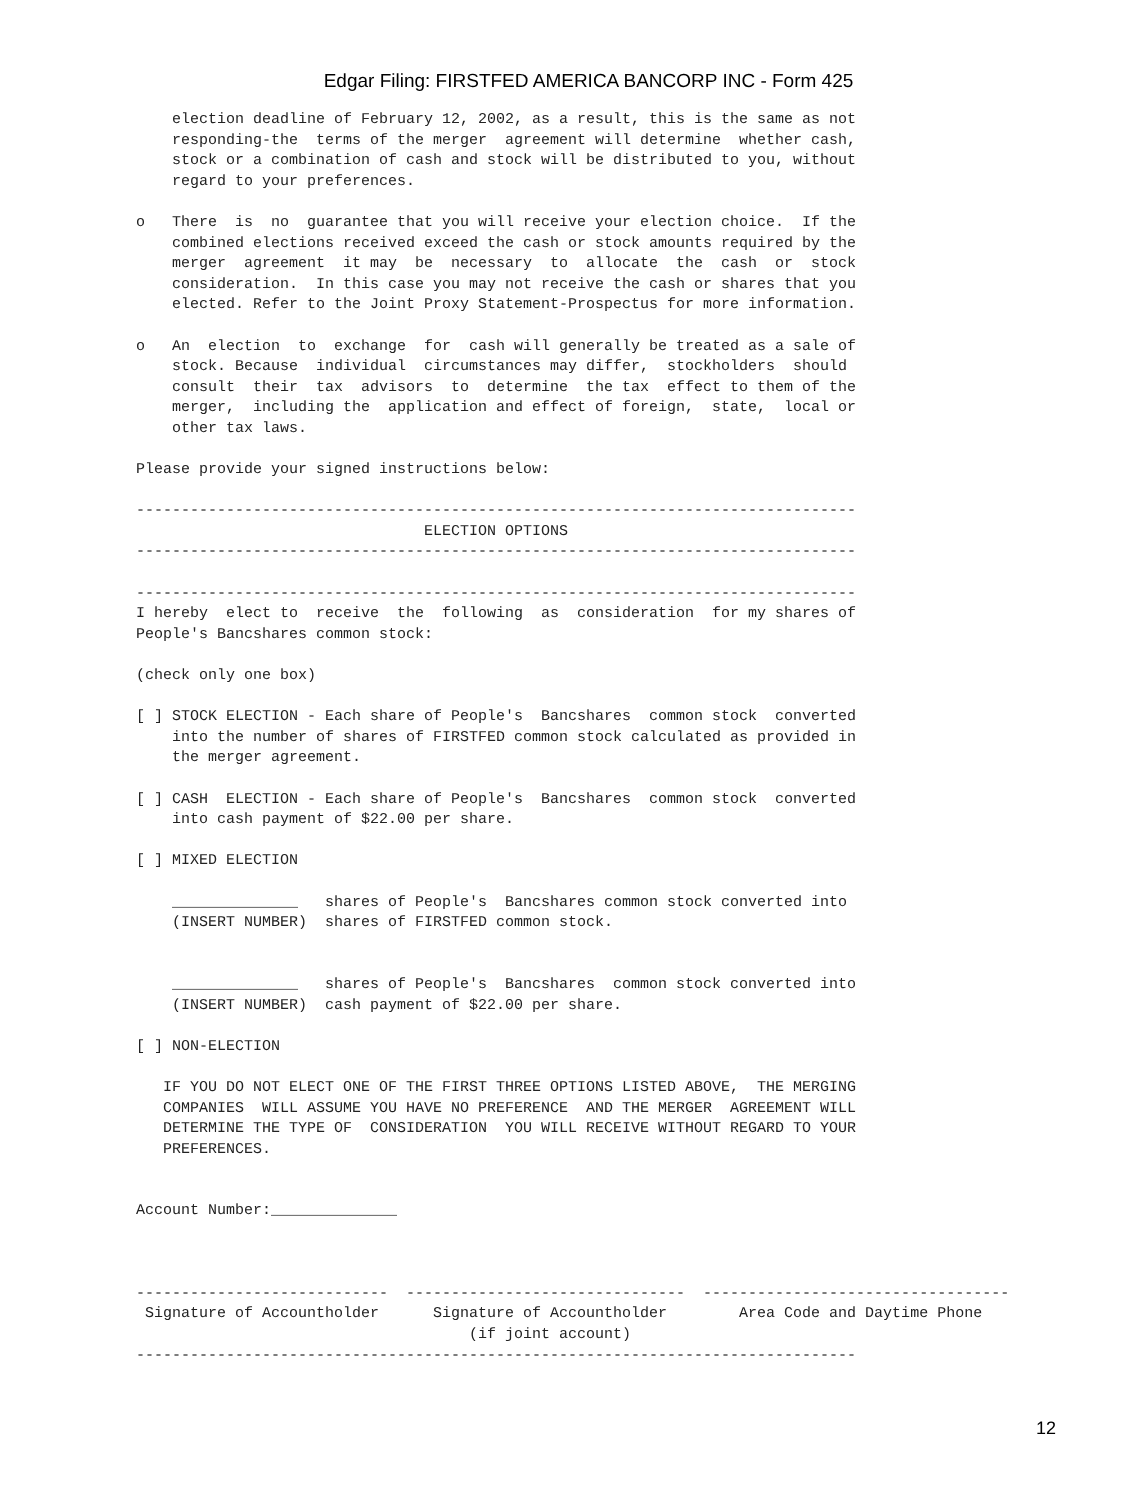Edgar Filing: FIRSTFED AMERICA BANCORP INC - Form 425
    election deadline of February 12, 2002, as a result, this is the same as not
    responding-the  terms of the merger  agreement will determine  whether cash,
    stock or a combination of cash and stock will be distributed to you, without
    regard to your preferences.

o   There  is  no  guarantee that you will receive your election choice.  If the
    combined elections received exceed the cash or stock amounts required by the
    merger  agreement  it may  be  necessary  to  allocate  the  cash  or  stock
    consideration.  In this case you may not receive the cash or shares that you
    elected. Refer to the Joint Proxy Statement-Prospectus for more information.

o   An  election  to  exchange  for  cash will generally be treated as a sale of
    stock. Because  individual  circumstances may differ,  stockholders  should
    consult  their  tax  advisors  to  determine  the tax  effect to them of the
    merger,  including the  application and effect of foreign,  state,  local or
    other tax laws.

Please provide your signed instructions below:

--------------------------------------------------------------------------------
                                ELECTION OPTIONS
--------------------------------------------------------------------------------

--------------------------------------------------------------------------------
I hereby  elect to  receive  the  following  as  consideration  for my shares of
People's Bancshares common stock:

(check only one box)

[ ] STOCK ELECTION - Each share of People's  Bancshares  common stock  converted
    into the number of shares of FIRSTFED common stock calculated as provided in
    the merger agreement.

[ ] CASH  ELECTION - Each share of People's  Bancshares  common stock  converted
    into cash payment of $22.00 per share.

[ ] MIXED ELECTION

    ______________   shares of People's  Bancshares common stock converted into
    (INSERT NUMBER)  shares of FIRSTFED common stock.


    ______________   shares of People's  Bancshares  common stock converted into
    (INSERT NUMBER)  cash payment of $22.00 per share.

[ ] NON-ELECTION

   IF YOU DO NOT ELECT ONE OF THE FIRST THREE OPTIONS LISTED ABOVE,  THE MERGING
   COMPANIES  WILL ASSUME YOU HAVE NO PREFERENCE  AND THE MERGER  AGREEMENT WILL
   DETERMINE THE TYPE OF  CONSIDERATION  YOU WILL RECEIVE WITHOUT REGARD TO YOUR
   PREFERENCES.


Account Number:______________



----------------------------  -------------------------------  ----------------------------------
 Signature of Accountholder      Signature of Accountholder        Area Code and Daytime Phone
                                     (if joint account)
--------------------------------------------------------------------------------
12